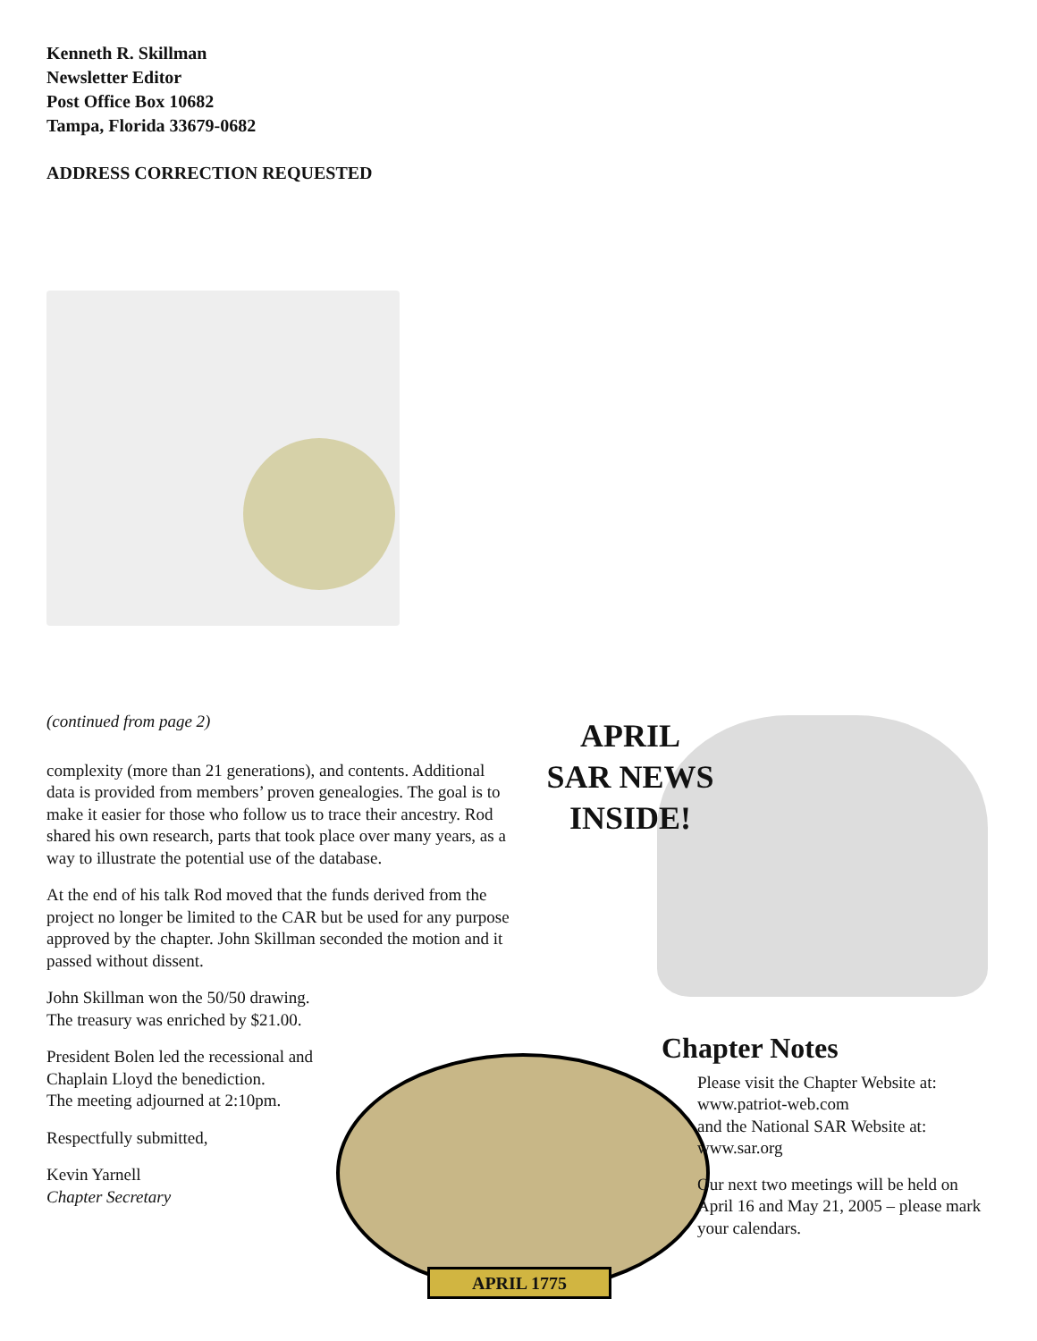Kenneth R. Skillman
Newsletter Editor
Post Office Box 10682
Tampa, Florida 33679-0682
ADDRESS CORRECTION REQUESTED
(continued from page 2)
complexity (more than 21 generations), and contents. Additional data is provided from members’ proven genealogies. The goal is to make it easier for those who follow us to trace their ancestry. Rod shared his own research, parts that took place over many years, as a way to illustrate the potential use of the database.
At the end of his talk Rod moved that the funds derived from the project no longer be limited to the CAR but be used for any purpose approved by the chapter. John Skillman seconded the motion and it passed without dissent.
John Skillman won the 50/50 drawing.
The treasury was enriched by $21.00.
President Bolen led the recessional and
Chaplain Lloyd the benediction.
The meeting adjourned at 2:10pm.
Respectfully submitted,
Kevin Yarnell
Chapter Secretary
APRIL
SAR NEWS
INSIDE!
APRIL 1775
Chapter Notes
Please visit the Chapter Website at:
www.patriot-web.com
and the National SAR Website at:
www.sar.org
Our next two meetings will be held on April 16 and May 21, 2005 – please mark your calendars.